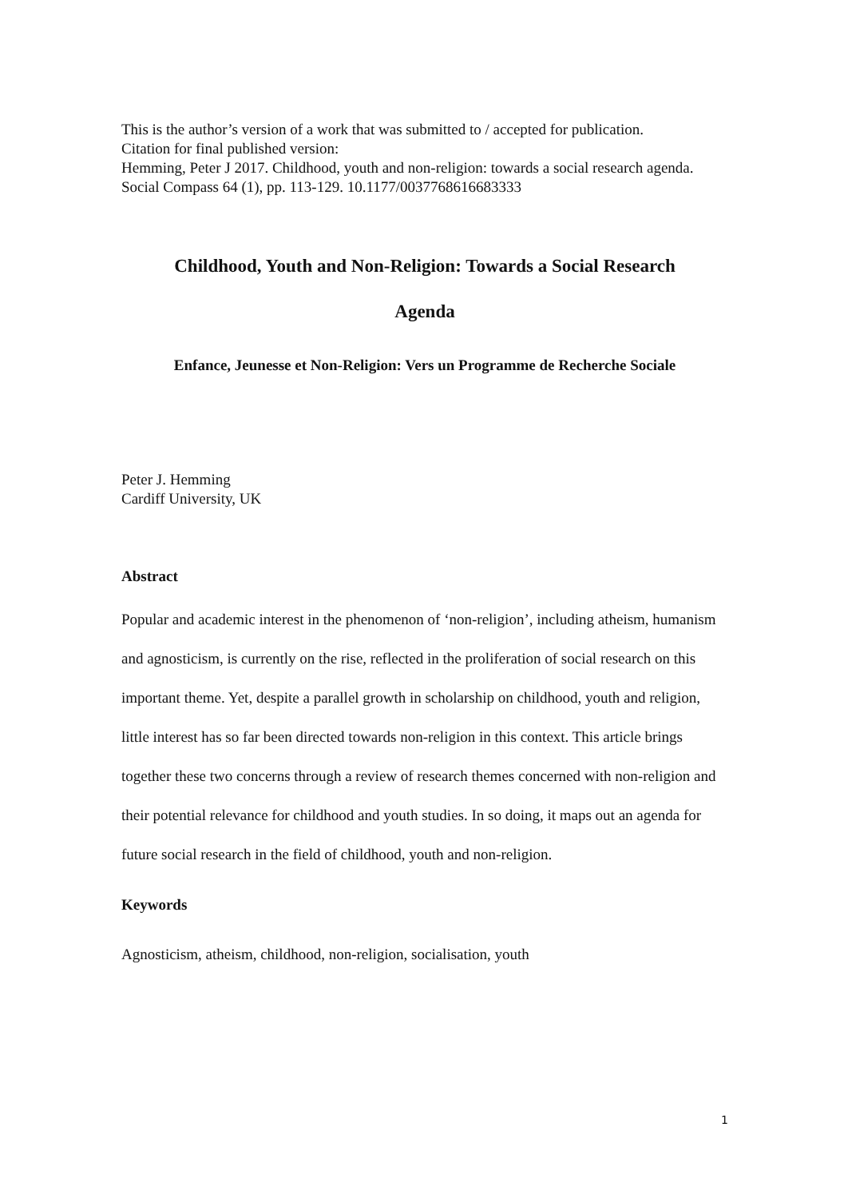This is the author’s version of a work that was submitted to / accepted for publication.
Citation for final published version:
Hemming, Peter J 2017. Childhood, youth and non-religion: towards a social research agenda. Social Compass 64 (1), pp. 113-129. 10.1177/0037768616683333
Childhood, Youth and Non-Religion: Towards a Social Research
Agenda
Enfance, Jeunesse et Non-Religion: Vers un Programme de Recherche Sociale
Peter J. Hemming
Cardiff University, UK
Abstract
Popular and academic interest in the phenomenon of ‘non-religion’, including atheism, humanism and agnosticism, is currently on the rise, reflected in the proliferation of social research on this important theme. Yet, despite a parallel growth in scholarship on childhood, youth and religion, little interest has so far been directed towards non-religion in this context. This article brings together these two concerns through a review of research themes concerned with non-religion and their potential relevance for childhood and youth studies. In so doing, it maps out an agenda for future social research in the field of childhood, youth and non-religion.
Keywords
Agnosticism, atheism, childhood, non-religion, socialisation, youth
1